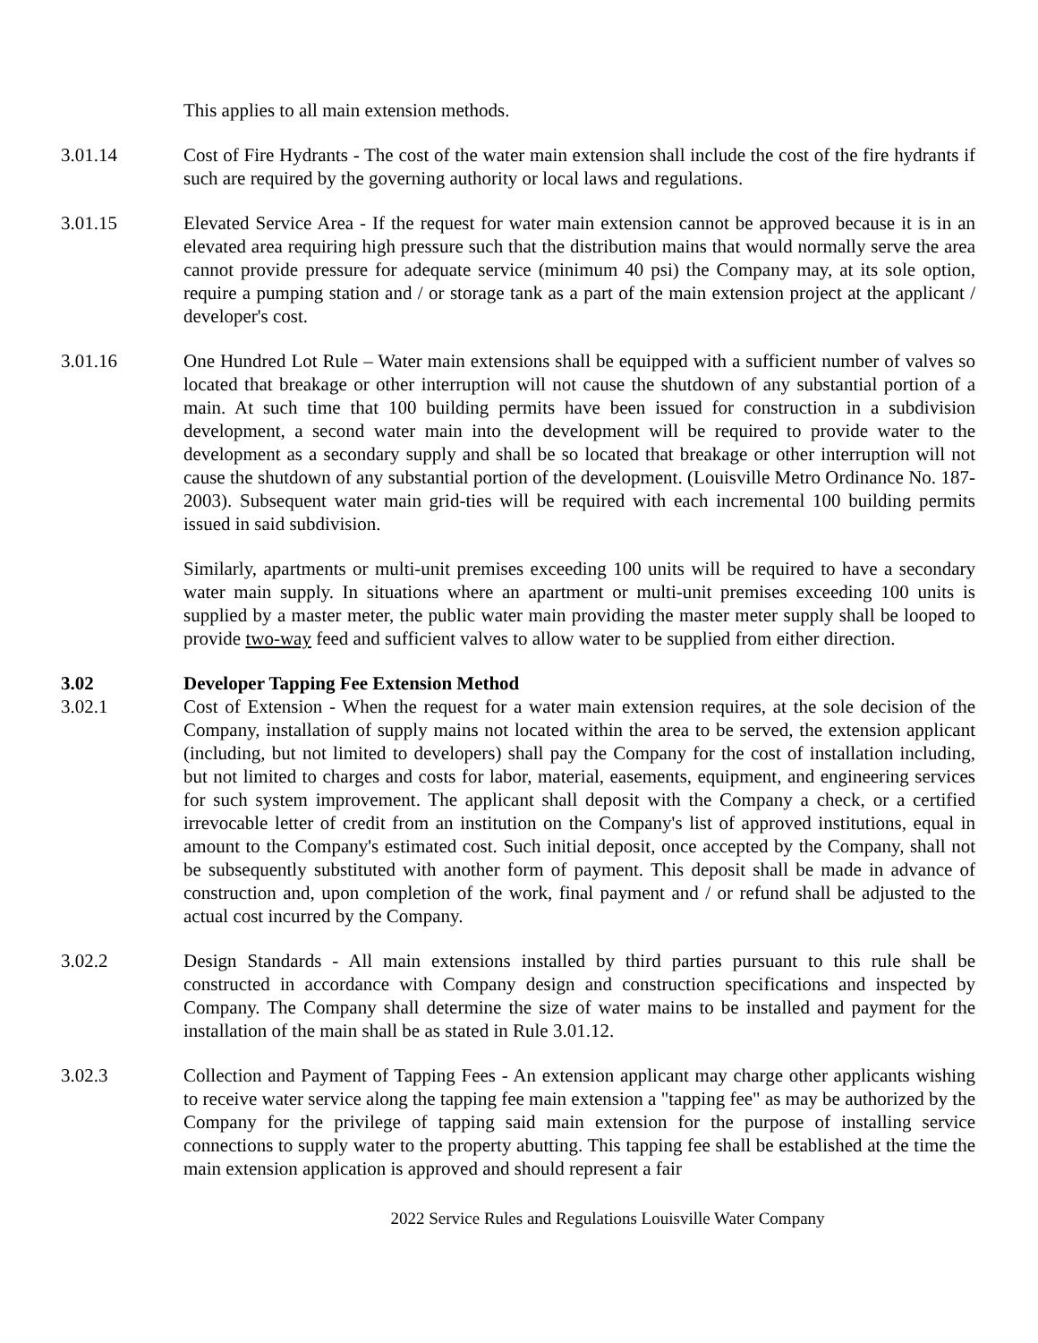This applies to all main extension methods.
3.01.14 Cost of Fire Hydrants - The cost of the water main extension shall include the cost of the fire hydrants if such are required by the governing authority or local laws and regulations.
3.01.15 Elevated Service Area - If the request for water main extension cannot be approved because it is in an elevated area requiring high pressure such that the distribution mains that would normally serve the area cannot provide pressure for adequate service (minimum 40 psi) the Company may, at its sole option, require a pumping station and / or storage tank as a part of the main extension project at the applicant / developer's cost.
3.01.16 One Hundred Lot Rule – Water main extensions shall be equipped with a sufficient number of valves so located that breakage or other interruption will not cause the shutdown of any substantial portion of a main. At such time that 100 building permits have been issued for construction in a subdivision development, a second water main into the development will be required to provide water to the development as a secondary supply and shall be so located that breakage or other interruption will not cause the shutdown of any substantial portion of the development. (Louisville Metro Ordinance No. 187-2003). Subsequent water main grid-ties will be required with each incremental 100 building permits issued in said subdivision.
Similarly, apartments or multi-unit premises exceeding 100 units will be required to have a secondary water main supply. In situations where an apartment or multi-unit premises exceeding 100 units is supplied by a master meter, the public water main providing the master meter supply shall be looped to provide two-way feed and sufficient valves to allow water to be supplied from either direction.
3.02 Developer Tapping Fee Extension Method
3.02.1 Cost of Extension - When the request for a water main extension requires, at the sole decision of the Company, installation of supply mains not located within the area to be served, the extension applicant (including, but not limited to developers) shall pay the Company for the cost of installation including, but not limited to charges and costs for labor, material, easements, equipment, and engineering services for such system improvement. The applicant shall deposit with the Company a check, or a certified irrevocable letter of credit from an institution on the Company's list of approved institutions, equal in amount to the Company's estimated cost. Such initial deposit, once accepted by the Company, shall not be subsequently substituted with another form of payment. This deposit shall be made in advance of construction and, upon completion of the work, final payment and / or refund shall be adjusted to the actual cost incurred by the Company.
3.02.2 Design Standards - All main extensions installed by third parties pursuant to this rule shall be constructed in accordance with Company design and construction specifications and inspected by Company. The Company shall determine the size of water mains to be installed and payment for the installation of the main shall be as stated in Rule 3.01.12.
3.02.3 Collection and Payment of Tapping Fees - An extension applicant may charge other applicants wishing to receive water service along the tapping fee main extension a "tapping fee" as may be authorized by the Company for the privilege of tapping said main extension for the purpose of installing service connections to supply water to the property abutting. This tapping fee shall be established at the time the main extension application is approved and should represent a fair
2022 Service Rules and Regulations Louisville Water Company